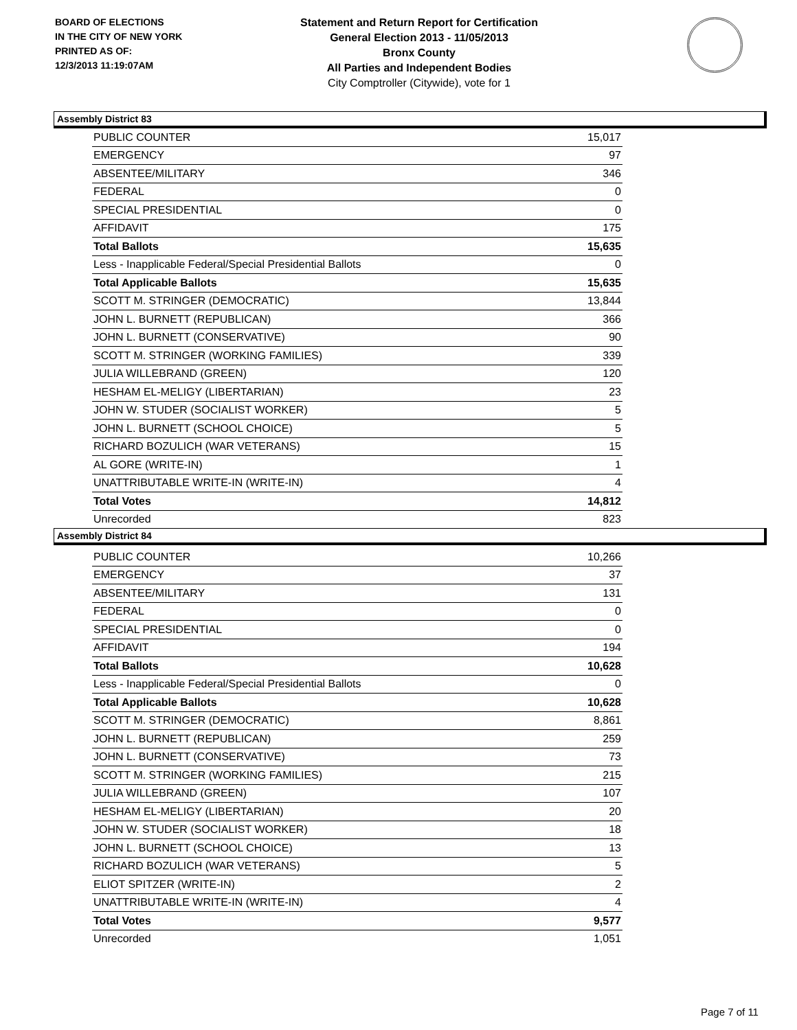BOARD OF ELECTIONS
IN THE CITY OF NEW YORK
PRINTED AS OF:
12/3/2013 11:19:07AM
Statement and Return Report for Certification
General Election 2013 - 11/05/2013
Bronx County
All Parties and Independent Bodies
City Comptroller (Citywide), vote for 1
Assembly District 83
| PUBLIC COUNTER | 15,017 |
| EMERGENCY | 97 |
| ABSENTEE/MILITARY | 346 |
| FEDERAL | 0 |
| SPECIAL PRESIDENTIAL | 0 |
| AFFIDAVIT | 175 |
| Total Ballots | 15,635 |
| Less - Inapplicable Federal/Special Presidential Ballots | 0 |
| Total Applicable Ballots | 15,635 |
| SCOTT M. STRINGER (DEMOCRATIC) | 13,844 |
| JOHN L. BURNETT (REPUBLICAN) | 366 |
| JOHN L. BURNETT (CONSERVATIVE) | 90 |
| SCOTT M. STRINGER (WORKING FAMILIES) | 339 |
| JULIA WILLEBRAND (GREEN) | 120 |
| HESHAM EL-MELIGY (LIBERTARIAN) | 23 |
| JOHN W. STUDER (SOCIALIST WORKER) | 5 |
| JOHN L. BURNETT (SCHOOL CHOICE) | 5 |
| RICHARD BOZULICH (WAR VETERANS) | 15 |
| AL GORE (WRITE-IN) | 1 |
| UNATTRIBUTABLE WRITE-IN (WRITE-IN) | 4 |
| Total Votes | 14,812 |
| Unrecorded | 823 |
Assembly District 84
| PUBLIC COUNTER | 10,266 |
| EMERGENCY | 37 |
| ABSENTEE/MILITARY | 131 |
| FEDERAL | 0 |
| SPECIAL PRESIDENTIAL | 0 |
| AFFIDAVIT | 194 |
| Total Ballots | 10,628 |
| Less - Inapplicable Federal/Special Presidential Ballots | 0 |
| Total Applicable Ballots | 10,628 |
| SCOTT M. STRINGER (DEMOCRATIC) | 8,861 |
| JOHN L. BURNETT (REPUBLICAN) | 259 |
| JOHN L. BURNETT (CONSERVATIVE) | 73 |
| SCOTT M. STRINGER (WORKING FAMILIES) | 215 |
| JULIA WILLEBRAND (GREEN) | 107 |
| HESHAM EL-MELIGY (LIBERTARIAN) | 20 |
| JOHN W. STUDER (SOCIALIST WORKER) | 18 |
| JOHN L. BURNETT (SCHOOL CHOICE) | 13 |
| RICHARD BOZULICH (WAR VETERANS) | 5 |
| ELIOT SPITZER (WRITE-IN) | 2 |
| UNATTRIBUTABLE WRITE-IN (WRITE-IN) | 4 |
| Total Votes | 9,577 |
| Unrecorded | 1,051 |
Page 7 of 11